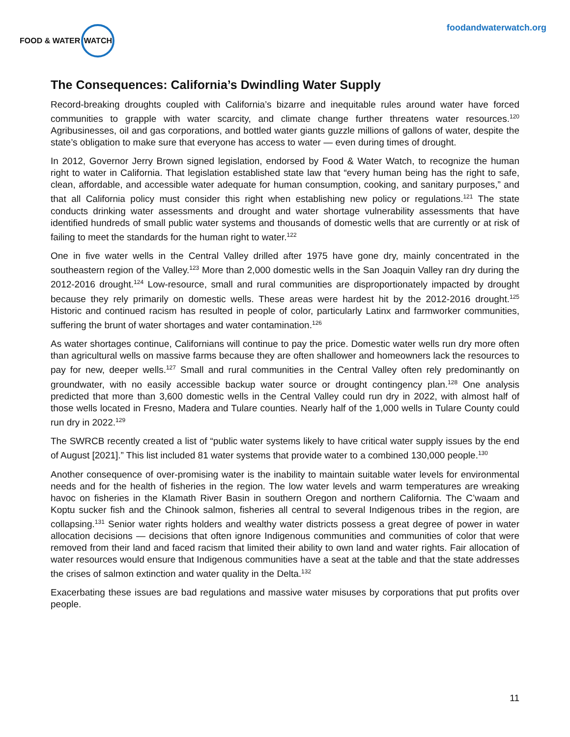FOOD & WATER WATCH
foodandwaterwatch.org
The Consequences: California’s Dwindling Water Supply
Record-breaking droughts coupled with California’s bizarre and inequitable rules around water have forced communities to grapple with water scarcity, and climate change further threatens water resources.<sup>120</sup> Agribusinesses, oil and gas corporations, and bottled water giants guzzle millions of gallons of water, despite the state’s obligation to make sure that everyone has access to water — even during times of drought.
In 2012, Governor Jerry Brown signed legislation, endorsed by Food & Water Watch, to recognize the human right to water in California. That legislation established state law that “every human being has the right to safe, clean, affordable, and accessible water adequate for human consumption, cooking, and sanitary purposes,” and that all California policy must consider this right when establishing new policy or regulations.<sup>121</sup> The state conducts drinking water assessments and drought and water shortage vulnerability assessments that have identified hundreds of small public water systems and thousands of domestic wells that are currently or at risk of failing to meet the standards for the human right to water.<sup>122</sup>
One in five water wells in the Central Valley drilled after 1975 have gone dry, mainly concentrated in the southeastern region of the Valley.<sup>123</sup> More than 2,000 domestic wells in the San Joaquin Valley ran dry during the 2012-2016 drought.<sup>124</sup> Low-resource, small and rural communities are disproportionately impacted by drought because they rely primarily on domestic wells. These areas were hardest hit by the 2012-2016 drought.<sup>125</sup> Historic and continued racism has resulted in people of color, particularly Latinx and farmworker communities, suffering the brunt of water shortages and water contamination.<sup>126</sup>
As water shortages continue, Californians will continue to pay the price. Domestic water wells run dry more often than agricultural wells on massive farms because they are often shallower and homeowners lack the resources to pay for new, deeper wells.<sup>127</sup> Small and rural communities in the Central Valley often rely predominantly on groundwater, with no easily accessible backup water source or drought contingency plan.<sup>128</sup> One analysis predicted that more than 3,600 domestic wells in the Central Valley could run dry in 2022, with almost half of those wells located in Fresno, Madera and Tulare counties. Nearly half of the 1,000 wells in Tulare County could run dry in 2022.<sup>129</sup>
The SWRCB recently created a list of “public water systems likely to have critical water supply issues by the end of August [2021].” This list included 81 water systems that provide water to a combined 130,000 people.<sup>130</sup>
Another consequence of over-promising water is the inability to maintain suitable water levels for environmental needs and for the health of fisheries in the region. The low water levels and warm temperatures are wreaking havoc on fisheries in the Klamath River Basin in southern Oregon and northern California. The C’waam and Koptu sucker fish and the Chinook salmon, fisheries all central to several Indigenous tribes in the region, are collapsing.<sup>131</sup> Senior water rights holders and wealthy water districts possess a great degree of power in water allocation decisions — decisions that often ignore Indigenous communities and communities of color that were removed from their land and faced racism that limited their ability to own land and water rights. Fair allocation of water resources would ensure that Indigenous communities have a seat at the table and that the state addresses the crises of salmon extinction and water quality in the Delta.<sup>132</sup>
Exacerbating these issues are bad regulations and massive water misuses by corporations that put profits over people.
11